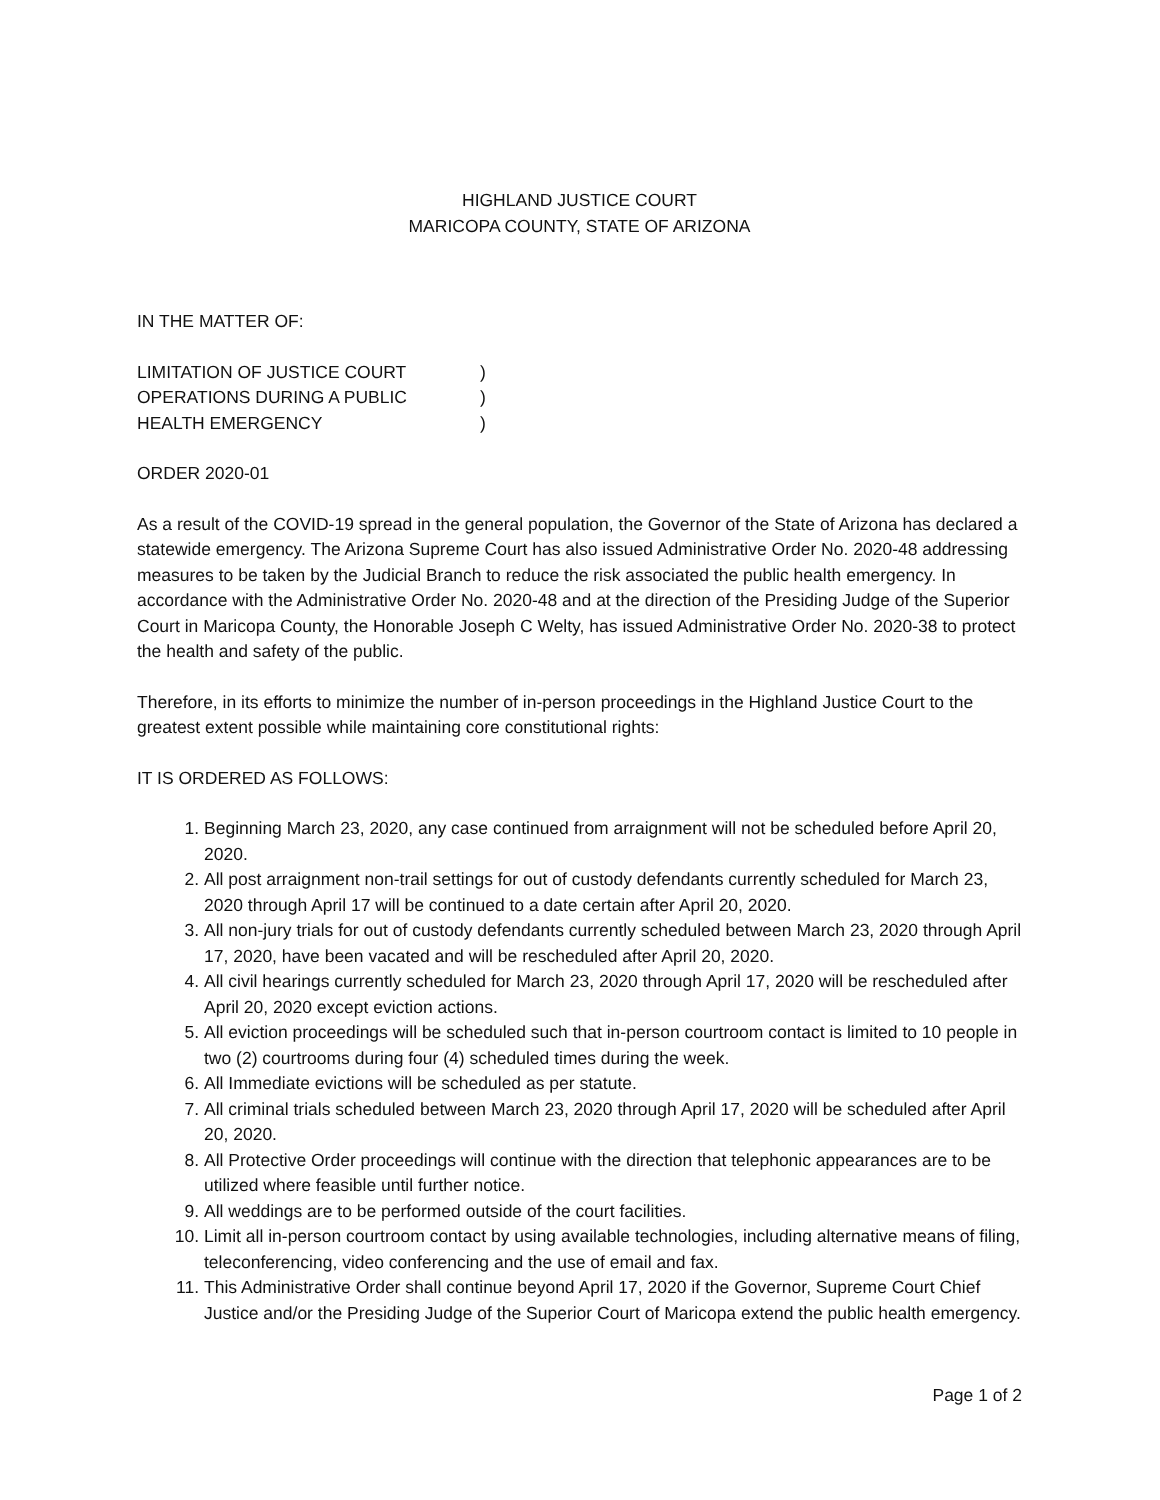HIGHLAND JUSTICE COURT
MARICOPA COUNTY, STATE OF ARIZONA
IN THE MATTER OF:
LIMITATION OF JUSTICE COURT )
OPERATIONS DURING A PUBLIC )
HEALTH EMERGENCY )
ORDER 2020-01
As a result of the COVID-19 spread in the general population, the Governor of the State of Arizona has declared a statewide emergency. The Arizona Supreme Court has also issued Administrative Order No. 2020-48 addressing measures to be taken by the Judicial Branch to reduce the risk associated the public health emergency. In accordance with the Administrative Order No. 2020-48 and at the direction of the Presiding Judge of the Superior Court in Maricopa County, the Honorable Joseph C Welty, has issued Administrative Order No. 2020-38 to protect the health and safety of the public.
Therefore, in its efforts to minimize the number of in-person proceedings in the Highland Justice Court to the greatest extent possible while maintaining core constitutional rights:
IT IS ORDERED AS FOLLOWS:
1. Beginning March 23, 2020, any case continued from arraignment will not be scheduled before April 20, 2020.
2. All post arraignment non-trail settings for out of custody defendants currently scheduled for March 23, 2020 through April 17 will be continued to a date certain after April 20, 2020.
3. All non-jury trials for out of custody defendants currently scheduled between March 23, 2020 through April 17, 2020, have been vacated and will be rescheduled after April 20, 2020.
4. All civil hearings currently scheduled for March 23, 2020 through April 17, 2020 will be rescheduled after April 20, 2020 except eviction actions.
5. All eviction proceedings will be scheduled such that in-person courtroom contact is limited to 10 people in two (2) courtrooms during four (4) scheduled times during the week.
6. All Immediate evictions will be scheduled as per statute.
7. All criminal trials scheduled between March 23, 2020 through April 17, 2020 will be scheduled after April 20, 2020.
8. All Protective Order proceedings will continue with the direction that telephonic appearances are to be utilized where feasible until further notice.
9. All weddings are to be performed outside of the court facilities.
10. Limit all in-person courtroom contact by using available technologies, including alternative means of filing, teleconferencing, video conferencing and the use of email and fax.
11. This Administrative Order shall continue beyond April 17, 2020 if the Governor, Supreme Court Chief Justice and/or the Presiding Judge of the Superior Court of Maricopa extend the public health emergency.
Page 1 of 2